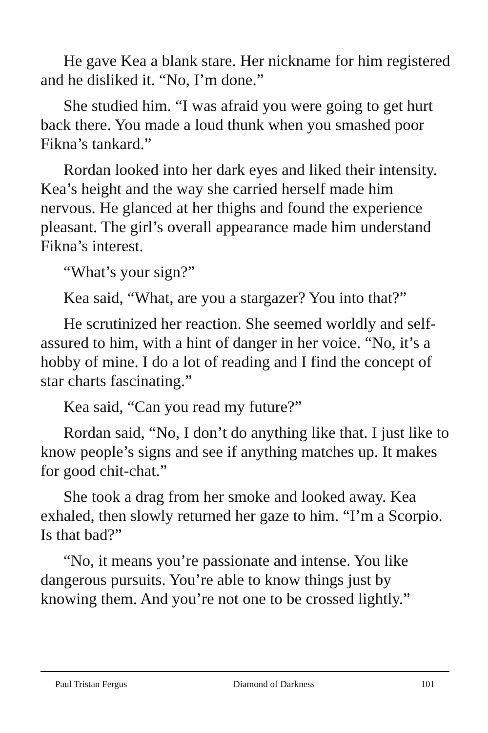He gave Kea a blank stare. Her nickname for him registered and he disliked it. “No, I’m done.”
She studied him. “I was afraid you were going to get hurt back there. You made a loud thunk when you smashed poor Fikna’s tankard.”
Rordan looked into her dark eyes and liked their intensity. Kea’s height and the way she carried herself made him nervous. He glanced at her thighs and found the experience pleasant. The girl’s overall appearance made him understand Fikna’s interest.
“What’s your sign?”
Kea said, “What, are you a stargazer? You into that?”
He scrutinized her reaction. She seemed worldly and self-assured to him, with a hint of danger in her voice. “No, it’s a hobby of mine. I do a lot of reading and I find the concept of star charts fascinating.”
Kea said, “Can you read my future?”
Rordan said, “No, I don’t do anything like that. I just like to know people’s signs and see if anything matches up. It makes for good chit-chat.”
She took a drag from her smoke and looked away. Kea exhaled, then slowly returned her gaze to him. “I’m a Scorpio. Is that bad?”
“No, it means you’re passionate and intense. You like dangerous pursuits. You’re able to know things just by knowing them. And you’re not one to be crossed lightly.”
Paul Tristan Fergus Diamond of Darkness 101